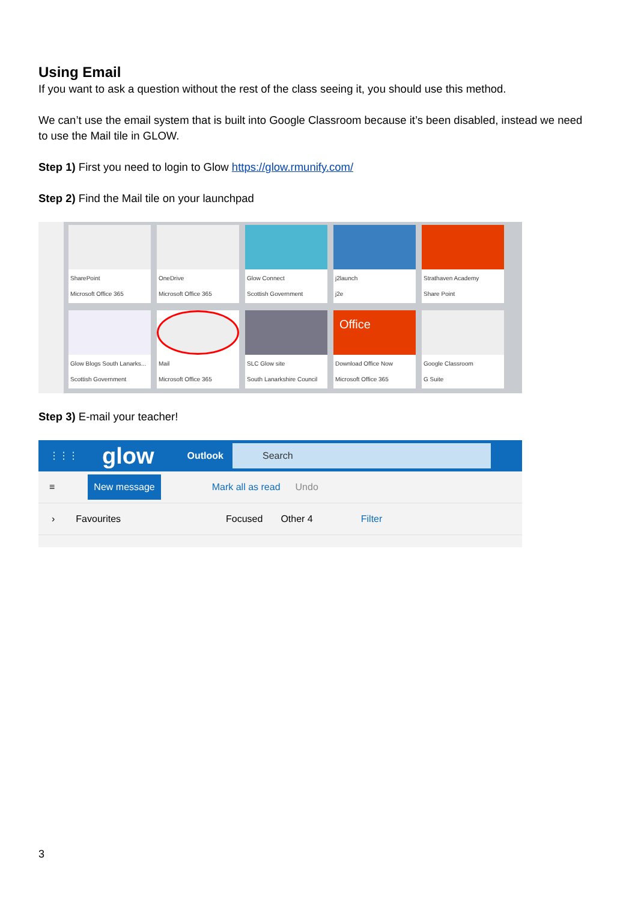Using Email
If you want to ask a question without the rest of the class seeing it, you should use this method.
We can’t use the email system that is built into Google Classroom because it’s been disabled, instead we need to use the Mail tile in GLOW.
Step 1) First you need to login to Glow https://glow.rmunify.com/
Step 2) Find the Mail tile on your launchpad
SharePoint
Microsoft Office 365
OneDrive
Microsoft Office 365
Glow Connect
Scottish Government
j2launch
j2e
Strathaven Academy
Share Point
Glow Blogs South Lanarks...
Scottish Government
Mail
Microsoft Office 365
SLC Glow site
South Lanarkshire Council
Office
Download Office Now
Microsoft Office 365
Google Classroom
G Suite
Step 3) E-mail your teacher!
⋮⋮⋮ glow Outlook Search
≡ New message Mark all as read Undo
› Favourites Focused Other 4 Filter
3